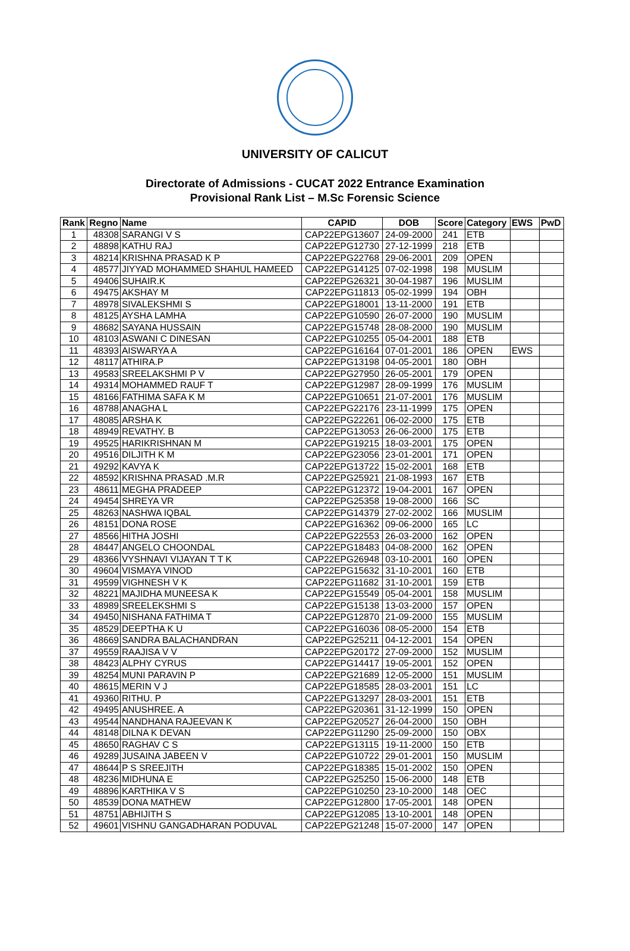UNIVERSITY OF CALICUT
Directorate of Admissions - CUCAT 2022 Entrance Examination
Provisional Rank List – M.Sc Forensic Science
| Rank | Regno | Name | CAPID | DOB | Score | Category | EWS | PwD |
| --- | --- | --- | --- | --- | --- | --- | --- | --- |
| 1 | 48308 | SARANGI V S | CAP22EPG13607 | 24-09-2000 | 241 | ETB | | |
| 2 | 48898 | KATHU RAJ | CAP22EPG12730 | 27-12-1999 | 218 | ETB | | |
| 3 | 48214 | KRISHNA PRASAD K P | CAP22EPG22768 | 29-06-2001 | 209 | OPEN | | |
| 4 | 48577 | JIYYAD MOHAMMED SHAHUL HAMEED | CAP22EPG14125 | 07-02-1998 | 198 | MUSLIM | | |
| 5 | 49406 | SUHAIR.K | CAP22EPG26321 | 30-04-1987 | 196 | MUSLIM | | |
| 6 | 49475 | AKSHAY M | CAP22EPG11813 | 05-02-1999 | 194 | OBH | | |
| 7 | 48978 | SIVALEKSHMI S | CAP22EPG18001 | 13-11-2000 | 191 | ETB | | |
| 8 | 48125 | AYSHA LAMHA | CAP22EPG10590 | 26-07-2000 | 190 | MUSLIM | | |
| 9 | 48682 | SAYANA HUSSAIN | CAP22EPG15748 | 28-08-2000 | 190 | MUSLIM | | |
| 10 | 48103 | ASWANI C DINESAN | CAP22EPG10255 | 05-04-2001 | 188 | ETB | | |
| 11 | 48393 | AISWARYA A | CAP22EPG16164 | 07-01-2001 | 186 | OPEN | EWS | |
| 12 | 48117 | ATHIRA.P | CAP22EPG13198 | 04-05-2001 | 180 | OBH | | |
| 13 | 49583 | SREELAKSHMI P V | CAP22EPG27950 | 26-05-2001 | 179 | OPEN | | |
| 14 | 49314 | MOHAMMED RAUF T | CAP22EPG12987 | 28-09-1999 | 176 | MUSLIM | | |
| 15 | 48166 | FATHIMA SAFA K M | CAP22EPG10651 | 21-07-2001 | 176 | MUSLIM | | |
| 16 | 48788 | ANAGHA L | CAP22EPG22176 | 23-11-1999 | 175 | OPEN | | |
| 17 | 48085 | ARSHA K | CAP22EPG22261 | 06-02-2000 | 175 | ETB | | |
| 18 | 48949 | REVATHY. B | CAP22EPG13053 | 26-06-2000 | 175 | ETB | | |
| 19 | 49525 | HARIKRISHNAN M | CAP22EPG19215 | 18-03-2001 | 175 | OPEN | | |
| 20 | 49516 | DILJITH K M | CAP22EPG23056 | 23-01-2001 | 171 | OPEN | | |
| 21 | 49292 | KAVYA K | CAP22EPG13722 | 15-02-2001 | 168 | ETB | | |
| 22 | 48592 | KRISHNA PRASAD .M.R | CAP22EPG25921 | 21-08-1993 | 167 | ETB | | |
| 23 | 48611 | MEGHA PRADEEP | CAP22EPG12372 | 19-04-2001 | 167 | OPEN | | |
| 24 | 49454 | SHREYA VR | CAP22EPG25358 | 19-08-2000 | 166 | SC | | |
| 25 | 48263 | NASHWA IQBAL | CAP22EPG14379 | 27-02-2002 | 166 | MUSLIM | | |
| 26 | 48151 | DONA ROSE | CAP22EPG16362 | 09-06-2000 | 165 | LC | | |
| 27 | 48566 | HITHA JOSHI | CAP22EPG22553 | 26-03-2000 | 162 | OPEN | | |
| 28 | 48447 | ANGELO CHOONDAL | CAP22EPG18483 | 04-08-2000 | 162 | OPEN | | |
| 29 | 48366 | VYSHNAVI VIJAYAN T T K | CAP22EPG26948 | 03-10-2001 | 160 | OPEN | | |
| 30 | 49604 | VISMAYA VINOD | CAP22EPG15632 | 31-10-2001 | 160 | ETB | | |
| 31 | 49599 | VIGHNESH V K | CAP22EPG11682 | 31-10-2001 | 159 | ETB | | |
| 32 | 48221 | MAJIDHA MUNEESA K | CAP22EPG15549 | 05-04-2001 | 158 | MUSLIM | | |
| 33 | 48989 | SREELEKSHMI S | CAP22EPG15138 | 13-03-2000 | 157 | OPEN | | |
| 34 | 49450 | NISHANA FATHIMA T | CAP22EPG12870 | 21-09-2000 | 155 | MUSLIM | | |
| 35 | 48529 | DEEPTHA K U | CAP22EPG16036 | 08-05-2000 | 154 | ETB | | |
| 36 | 48669 | SANDRA BALACHANDRAN | CAP22EPG25211 | 04-12-2001 | 154 | OPEN | | |
| 37 | 49559 | RAAJISA V V | CAP22EPG20172 | 27-09-2000 | 152 | MUSLIM | | |
| 38 | 48423 | ALPHY CYRUS | CAP22EPG14417 | 19-05-2001 | 152 | OPEN | | |
| 39 | 48254 | MUNI PARAVIN P | CAP22EPG21689 | 12-05-2000 | 151 | MUSLIM | | |
| 40 | 48615 | MERIN V J | CAP22EPG18585 | 28-03-2001 | 151 | LC | | |
| 41 | 49360 | RITHU. P | CAP22EPG13297 | 28-03-2001 | 151 | ETB | | |
| 42 | 49495 | ANUSHREE. A | CAP22EPG20361 | 31-12-1999 | 150 | OPEN | | |
| 43 | 49544 | NANDHANA RAJEEVAN K | CAP22EPG20527 | 26-04-2000 | 150 | OBH | | |
| 44 | 48148 | DILNA K DEVAN | CAP22EPG11290 | 25-09-2000 | 150 | OBX | | |
| 45 | 48650 | RAGHAV C S | CAP22EPG13115 | 19-11-2000 | 150 | ETB | | |
| 46 | 49289 | JUSAINA JABEEN V | CAP22EPG10722 | 29-01-2001 | 150 | MUSLIM | | |
| 47 | 48644 | P S SREEJITH | CAP22EPG18385 | 15-01-2002 | 150 | OPEN | | |
| 48 | 48236 | MIDHUNA E | CAP22EPG25250 | 15-06-2000 | 148 | ETB | | |
| 49 | 48896 | KARTHIKA V S | CAP22EPG10250 | 23-10-2000 | 148 | OEC | | |
| 50 | 48539 | DONA MATHEW | CAP22EPG12800 | 17-05-2001 | 148 | OPEN | | |
| 51 | 48751 | ABHIJITH S | CAP22EPG12085 | 13-10-2001 | 148 | OPEN | | |
| 52 | 49601 | VISHNU GANGADHARAN PODUVAL | CAP22EPG21248 | 15-07-2000 | 147 | OPEN | | |